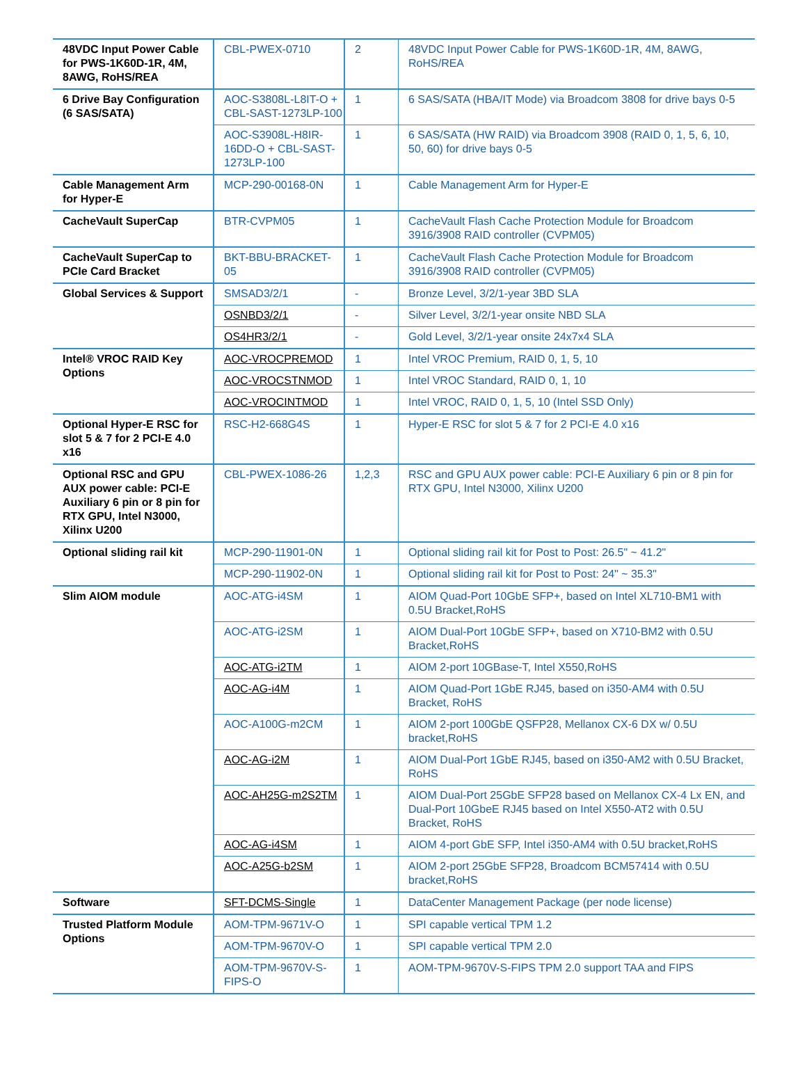| 48VDC Input Power Cable for PWS-1K60D-1R, 4M, 8AWG, RoHS/REA | CBL-PWEX-0710 | 2 | 48VDC Input Power Cable for PWS-1K60D-1R, 4M, 8AWG, RoHS/REA |
| 6 Drive Bay Configuration (6 SAS/SATA) | AOC-S3808L-L8IT-O + CBL-SAST-1273LP-100 | 1 | 6 SAS/SATA (HBA/IT Mode) via Broadcom 3808 for drive bays 0-5 |
| | AOC-S3908L-H8IR-16DD-O + CBL-SAST-1273LP-100 | 1 | 6 SAS/SATA (HW RAID) via Broadcom 3908 (RAID 0, 1, 5, 6, 10, 50, 60) for drive bays 0-5 |
| Cable Management Arm for Hyper-E | MCP-290-00168-0N | 1 | Cable Management Arm for Hyper-E |
| CacheVault SuperCap | BTR-CVPM05 | 1 | CacheVault Flash Cache Protection Module for Broadcom 3916/3908 RAID controller (CVPM05) |
| CacheVault SuperCap to PCIe Card Bracket | BKT-BBU-BRACKET-05 | 1 | CacheVault Flash Cache Protection Module for Broadcom 3916/3908 RAID controller (CVPM05) |
| Global Services & Support | SMSAD3/2/1 | - | Bronze Level, 3/2/1-year 3BD SLA |
| | OSNBD3/2/1 | - | Silver Level, 3/2/1-year onsite NBD SLA |
| | OS4HR3/2/1 | - | Gold Level, 3/2/1-year onsite 24x7x4 SLA |
| Intel® VROC RAID Key Options | AOC-VROCPREMOD | 1 | Intel VROC Premium, RAID 0, 1, 5, 10 |
| | AOC-VROCSTNMOD | 1 | Intel VROC Standard, RAID 0, 1, 10 |
| | AOC-VROCINTMOD | 1 | Intel VROC, RAID 0, 1, 5, 10 (Intel SSD Only) |
| Optional Hyper-E RSC for slot 5 & 7 for 2 PCI-E 4.0 x16 | RSC-H2-668G4S | 1 | Hyper-E RSC for slot 5 & 7 for 2 PCI-E 4.0 x16 |
| Optional RSC and GPU AUX power cable: PCI-E Auxiliary 6 pin or 8 pin for RTX GPU, Intel N3000, Xilinx U200 | CBL-PWEX-1086-26 | 1,2,3 | RSC and GPU AUX power cable: PCI-E Auxiliary 6 pin or 8 pin for RTX GPU, Intel N3000, Xilinx U200 |
| Optional sliding rail kit | MCP-290-11901-0N | 1 | Optional sliding rail kit for Post to Post: 26.5" ~ 41.2" |
| | MCP-290-11902-0N | 1 | Optional sliding rail kit for Post to Post: 24" ~ 35.3" |
| Slim AIOM module | AOC-ATG-i4SM | 1 | AIOM Quad-Port 10GbE SFP+, based on Intel XL710-BM1 with 0.5U Bracket,RoHS |
| | AOC-ATG-i2SM | 1 | AIOM Dual-Port 10GbE SFP+, based on X710-BM2 with 0.5U Bracket,RoHS |
| | AOC-ATG-i2TM | 1 | AIOM 2-port 10GBase-T, Intel X550,RoHS |
| | AOC-AG-i4M | 1 | AIOM Quad-Port 1GbE RJ45, based on i350-AM4 with 0.5U Bracket, RoHS |
| | AOC-A100G-m2CM | 1 | AIOM 2-port 100GbE QSFP28, Mellanox CX-6 DX w/ 0.5U bracket,RoHS |
| | AOC-AG-i2M | 1 | AIOM Dual-Port 1GbE RJ45, based on i350-AM2 with 0.5U Bracket, RoHS |
| | AOC-AH25G-m2S2TM | 1 | AIOM Dual-Port 25GbE SFP28 based on Mellanox CX-4 Lx EN, and Dual-Port 10GbeE RJ45 based on Intel X550-AT2 with 0.5U Bracket, RoHS |
| | AOC-AG-i4SM | 1 | AIOM 4-port GbE SFP, Intel i350-AM4 with 0.5U bracket,RoHS |
| | AOC-A25G-b2SM | 1 | AIOM 2-port 25GbE SFP28, Broadcom BCM57414 with 0.5U bracket,RoHS |
| Software | SFT-DCMS-Single | 1 | DataCenter Management Package (per node license) |
| Trusted Platform Module Options | AOM-TPM-9671V-O | 1 | SPI capable vertical TPM 1.2 |
| | AOM-TPM-9670V-O | 1 | SPI capable vertical TPM 2.0 |
| | AOM-TPM-9670V-S-FIPS-O | 1 | AOM-TPM-9670V-S-FIPS TPM 2.0 support TAA and FIPS |